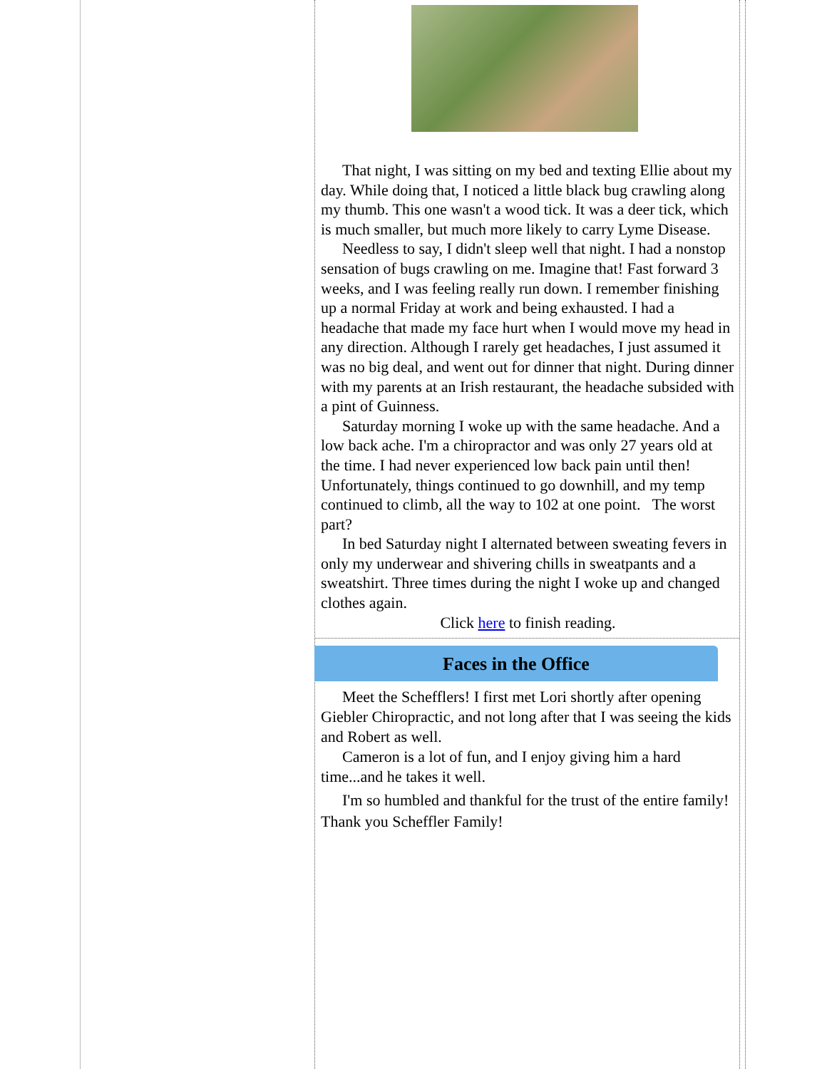That night, I was sitting on my bed and texting Ellie about my day. While doing that, I noticed a little black bug crawling along my thumb. This one wasn't a wood tick. It was a deer tick, which is much smaller, but much more likely to carry Lyme Disease.
Needless to say, I didn't sleep well that night. I had a nonstop sensation of bugs crawling on me. Imagine that! Fast forward 3 weeks, and I was feeling really run down. I remember finishing up a normal Friday at work and being exhausted. I had a headache that made my face hurt when I would move my head in any direction. Although I rarely get headaches, I just assumed it was no big deal, and went out for dinner that night. During dinner with my parents at an Irish restaurant, the headache subsided with a pint of Guinness.
Saturday morning I woke up with the same headache. And a low back ache. I'm a chiropractor and was only 27 years old at the time. I had never experienced low back pain until then! Unfortunately, things continued to go downhill, and my temp continued to climb, all the way to 102 at one point. The worst part?
In bed Saturday night I alternated between sweating fevers in only my underwear and shivering chills in sweatpants and a sweatshirt. Three times during the night I woke up and changed clothes again.
Click here to finish reading.
Faces in the Office
Meet the Schefflers! I first met Lori shortly after opening Giebler Chiropractic, and not long after that I was seeing the kids and Robert as well.
Cameron is a lot of fun, and I enjoy giving him a hard time...and he takes it well.
I'm so humbled and thankful for the trust of the entire family! Thank you Scheffler Family!